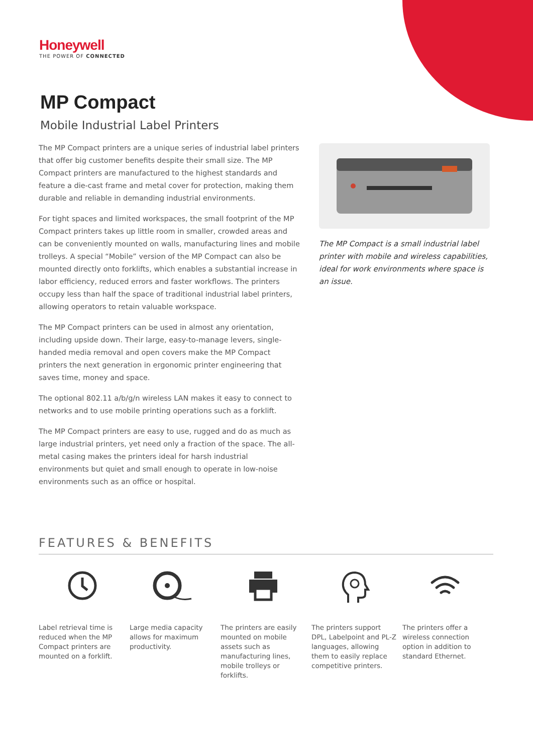Honeywell
THE POWER OF CONNECTED
MP Compact
Mobile Industrial Label Printers
The MP Compact printers are a unique series of industrial label printers that offer big customer benefits despite their small size. The MP Compact printers are manufactured to the highest standards and feature a die-cast frame and metal cover for protection, making them durable and reliable in demanding industrial environments.
For tight spaces and limited workspaces, the small footprint of the MP Compact printers takes up little room in smaller, crowded areas and can be conveniently mounted on walls, manufacturing lines and mobile trolleys. A special “Mobile” version of the MP Compact can also be mounted directly onto forklifts, which enables a substantial increase in labor efficiency, reduced errors and faster workflows. The printers occupy less than half the space of traditional industrial label printers, allowing operators to retain valuable workspace.
The MP Compact printers can be used in almost any orientation, including upside down. Their large, easy-to-manage levers, single-handed media removal and open covers make the MP Compact printers the next generation in ergonomic printer engineering that saves time, money and space.
The optional 802.11 a/b/g/n wireless LAN makes it easy to connect to networks and to use mobile printing operations such as a forklift.
The MP Compact printers are easy to use, rugged and do as much as large industrial printers, yet need only a fraction of the space. The all-metal casing makes the printers ideal for harsh industrial environments but quiet and small enough to operate in low-noise environments such as an office or hospital.
The MP Compact is a small industrial label printer with mobile and wireless capabilities, ideal for work environments where space is an issue.
FEATURES & BENEFITS
Label retrieval time is reduced when the MP Compact printers are mounted on a forklift.
Large media capacity allows for maximum productivity.
The printers are easily mounted on mobile assets such as manufacturing lines, mobile trolleys or forklifts.
The printers support DPL, Labelpoint and PL-Z languages, allowing them to easily replace competitive printers.
The printers offer a wireless connection option in addition to standard Ethernet.